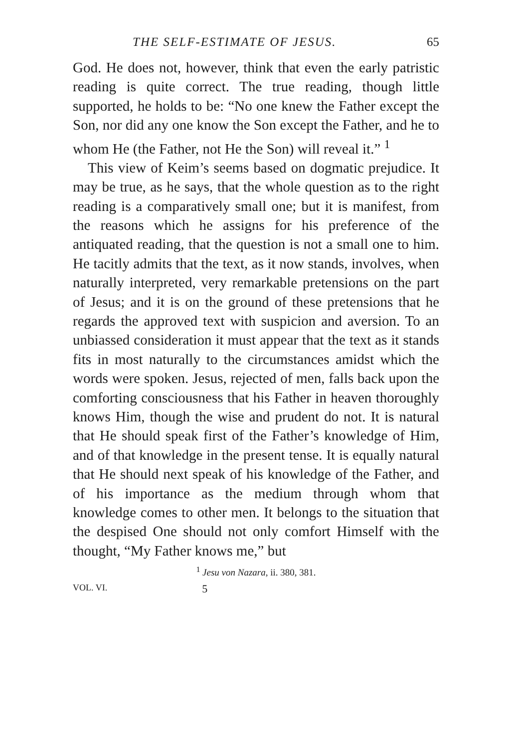THE SELF-ESTIMATE OF JESUS. 65
God. He does not, however, think that even the early patristic reading is quite correct. The true reading, though little supported, he holds to be: “No one knew the Father except the Son, nor did any one know the Son except the Father, and he to whom He (the Father, not He the Son) will reveal it.” <sup>1</sup>
This view of Keim’s seems based on dogmatic prejudice. It may be true, as he says, that the whole question as to the right reading is a comparatively small one; but it is manifest, from the reasons which he assigns for his preference of the antiquated reading, that the question is not a small one to him. He tacitly admits that the text, as it now stands, involves, when naturally interpreted, very remarkable pretensions on the part of Jesus; and it is on the ground of these pretensions that he regards the approved text with suspicion and aversion. To an unbiassed consideration it must appear that the text as it stands fits in most naturally to the circumstances amidst which the words were spoken. Jesus, rejected of men, falls back upon the comforting consciousness that his Father in heaven thoroughly knows Him, though the wise and prudent do not. It is natural that He should speak first of the Father’s knowledge of Him, and of that knowledge in the present tense. It is equally natural that He should next speak of his knowledge of the Father, and of his importance as the medium through whom that knowledge comes to other men. It belongs to the situation that the despised One should not only comfort Himself with the thought, “My Father knows me,” but
<sup>1</sup> Jesu von Nazara, ii. 380, 381.
VOL. VI. 5